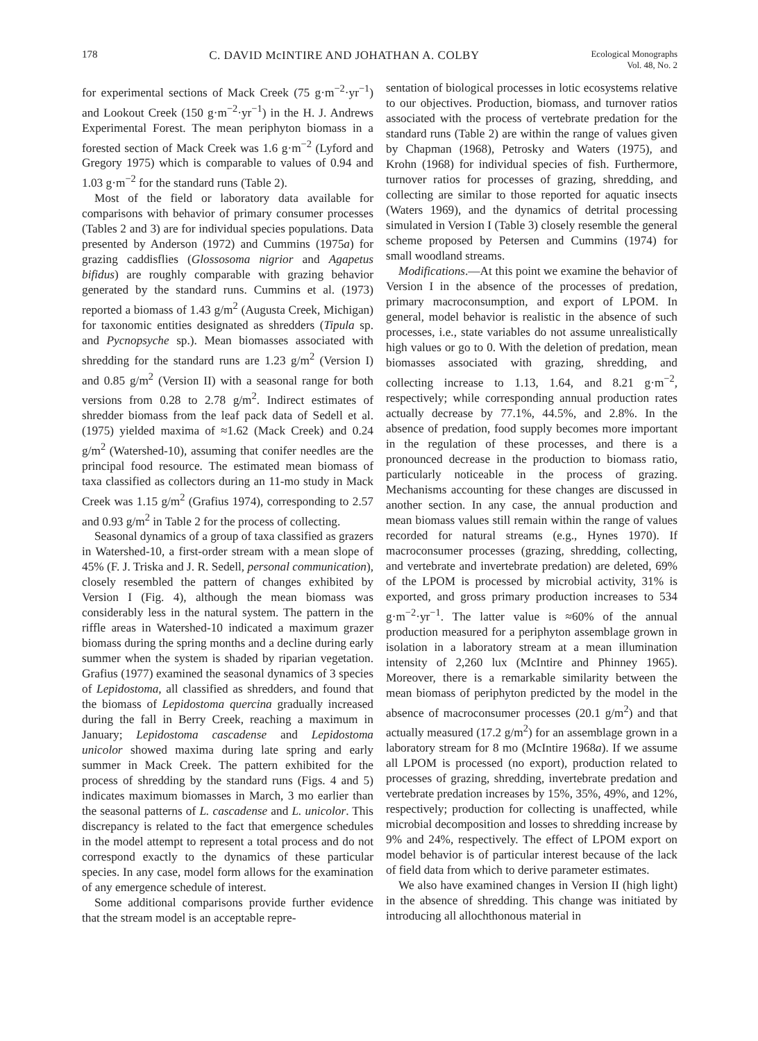178 C. DAVID McINTIRE AND JOHATHAN A. COLBY Ecological Monographs
Vol. 48, No. 2
for experimental sections of Mack Creek (75 g·m<sup>−2</sup>·yr<sup>−1</sup>) and Lookout Creek (150 g·m<sup>−2</sup>·yr<sup>−1</sup>) in the H. J. Andrews Experimental Forest. The mean periphyton biomass in a forested section of Mack Creek was 1.6 g·m<sup>−2</sup> (Lyford and Gregory 1975) which is comparable to values of 0.94 and 1.03 g·m<sup>−2</sup> for the standard runs (Table 2).
Most of the field or laboratory data available for comparisons with behavior of primary consumer processes (Tables 2 and 3) are for individual species populations. Data presented by Anderson (1972) and Cummins (1975a) for grazing caddisflies (Glossosoma nigrior and Agapetus bifidus) are roughly comparable with grazing behavior generated by the standard runs. Cummins et al. (1973) reported a biomass of 1.43 g/m<sup>2</sup> (Augusta Creek, Michigan) for taxonomic entities designated as shredders (Tipula sp. and Pycnopsyche sp.). Mean biomasses associated with shredding for the standard runs are 1.23 g/m<sup>2</sup> (Version I) and 0.85 g/m<sup>2</sup> (Version II) with a seasonal range for both versions from 0.28 to 2.78 g/m<sup>2</sup>. Indirect estimates of shredder biomass from the leaf pack data of Sedell et al. (1975) yielded maxima of ≈1.62 (Mack Creek) and 0.24 g/m<sup>2</sup> (Watershed-10), assuming that conifer needles are the principal food resource. The estimated mean biomass of taxa classified as collectors during an 11-mo study in Mack Creek was 1.15 g/m<sup>2</sup> (Grafius 1974), corresponding to 2.57 and 0.93 g/m<sup>2</sup> in Table 2 for the process of collecting.
Seasonal dynamics of a group of taxa classified as grazers in Watershed-10, a first-order stream with a mean slope of 45% (F. J. Triska and J. R. Sedell, personal communication), closely resembled the pattern of changes exhibited by Version I (Fig. 4), although the mean biomass was considerably less in the natural system. The pattern in the riffle areas in Watershed-10 indicated a maximum grazer biomass during the spring months and a decline during early summer when the system is shaded by riparian vegetation. Grafius (1977) examined the seasonal dynamics of 3 species of Lepidostoma, all classified as shredders, and found that the biomass of Lepidostoma quercina gradually increased during the fall in Berry Creek, reaching a maximum in January; Lepidostoma cascadense and Lepidostoma unicolor showed maxima during late spring and early summer in Mack Creek. The pattern exhibited for the process of shredding by the standard runs (Figs. 4 and 5) indicates maximum biomasses in March, 3 mo earlier than the seasonal patterns of L. cascadense and L. unicolor. This discrepancy is related to the fact that emergence schedules in the model attempt to represent a total process and do not correspond exactly to the dynamics of these particular species. In any case, model form allows for the examination of any emergence schedule of interest.
Some additional comparisons provide further evidence that the stream model is an acceptable repre-
sentation of biological processes in lotic ecosystems relative to our objectives. Production, biomass, and turnover ratios associated with the process of vertebrate predation for the standard runs (Table 2) are within the range of values given by Chapman (1968), Petrosky and Waters (1975), and Krohn (1968) for individual species of fish. Furthermore, turnover ratios for processes of grazing, shredding, and collecting are similar to those reported for aquatic insects (Waters 1969), and the dynamics of detrital processing simulated in Version I (Table 3) closely resemble the general scheme proposed by Petersen and Cummins (1974) for small woodland streams.
Modifications.—At this point we examine the behavior of Version I in the absence of the processes of predation, primary macroconsumption, and export of LPOM. In general, model behavior is realistic in the absence of such processes, i.e., state variables do not assume unrealistically high values or go to 0. With the deletion of predation, mean biomasses associated with grazing, shredding, and collecting increase to 1.13, 1.64, and 8.21 g·m<sup>−2</sup>, respectively; while corresponding annual production rates actually decrease by 77.1%, 44.5%, and 2.8%. In the absence of predation, food supply becomes more important in the regulation of these processes, and there is a pronounced decrease in the production to biomass ratio, particularly noticeable in the process of grazing. Mechanisms accounting for these changes are discussed in another section. In any case, the annual production and mean biomass values still remain within the range of values recorded for natural streams (e.g., Hynes 1970). If macroconsumer processes (grazing, shredding, collecting, and vertebrate and invertebrate predation) are deleted, 69% of the LPOM is processed by microbial activity, 31% is exported, and gross primary production increases to 534 g·m<sup>−2</sup>·yr<sup>−1</sup>. The latter value is ≈60% of the annual production measured for a periphyton assemblage grown in isolation in a laboratory stream at a mean illumination intensity of 2,260 lux (McIntire and Phinney 1965). Moreover, there is a remarkable similarity between the mean biomass of periphyton predicted by the model in the absence of macroconsumer processes (20.1 g/m<sup>2</sup>) and that actually measured (17.2 g/m<sup>2</sup>) for an assemblage grown in a laboratory stream for 8 mo (McIntire 1968a). If we assume all LPOM is processed (no export), production related to processes of grazing, shredding, invertebrate predation and vertebrate predation increases by 15%, 35%, 49%, and 12%, respectively; production for collecting is unaffected, while microbial decomposition and losses to shredding increase by 9% and 24%, respectively. The effect of LPOM export on model behavior is of particular interest because of the lack of field data from which to derive parameter estimates.
We also have examined changes in Version II (high light) in the absence of shredding. This change was initiated by introducing all allochthonous material in